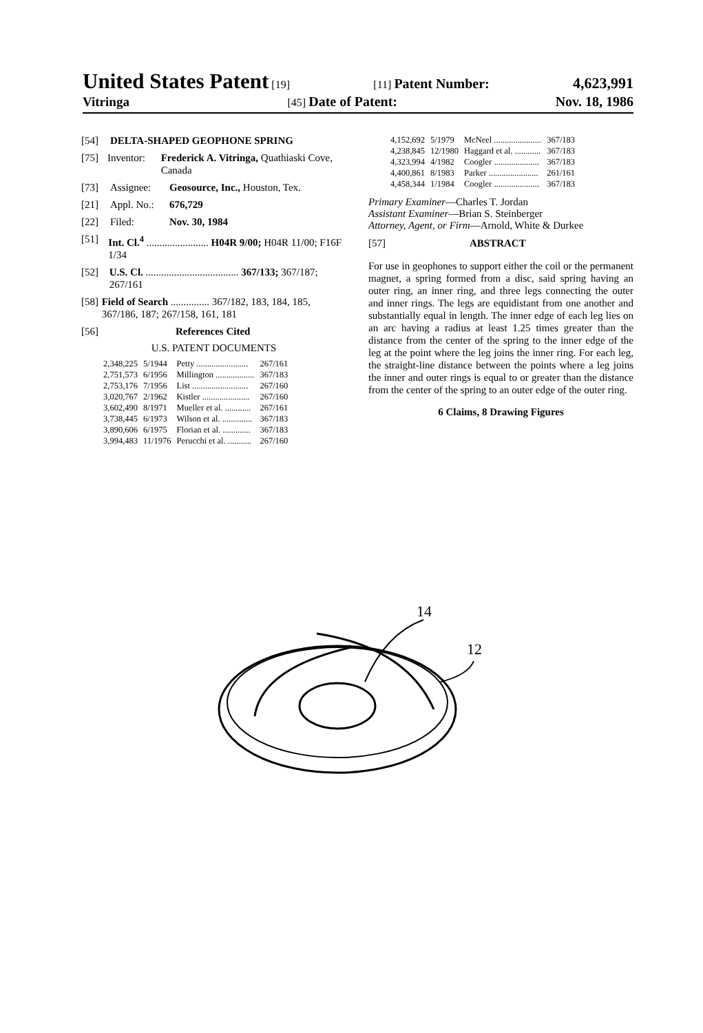United States Patent [19] [11] Patent Number: 4,623,991
Vitringa [45] Date of Patent: Nov. 18, 1986
[54] DELTA-SHAPED GEOPHONE SPRING
[75] Inventor: Frederick A. Vitringa, Quathiaski Cove, Canada
[73] Assignee: Geosource, Inc., Houston, Tex.
[21] Appl. No.: 676,729
[22] Filed: Nov. 30, 1984
[51] Int. Cl.<sup>4</sup> ........................ H04R 9/00; H04R 11/00; F16F 1/34
[52] U.S. Cl. .................................... 367/133; 367/187; 267/161
[58] Field of Search ............... 367/182, 183, 184, 185, 367/186, 187; 267/158, 161, 181
[56] References Cited
U.S. PATENT DOCUMENTS
| 2,348,225 | 5/1944 | Petty ........................ | 267/161 |
| 2,751,573 | 6/1956 | Millington .................. | 367/183 |
| 2,753,176 | 7/1956 | List .......................... | 267/160 |
| 3,020,767 | 2/1962 | Kistler ...................... | 267/160 |
| 3,602,490 | 8/1971 | Mueller et al. ............ | 267/161 |
| 3,738,445 | 6/1973 | Wilson et al. .............. | 367/183 |
| 3,890,606 | 6/1975 | Florian et al. ............. | 367/183 |
| 3,994,483 | 11/1976 | Perucchi et al. ........... | 267/160 |
| 4,152,692 | 5/1979 | McNeel ...................... | 367/183 |
| 4,238,845 | 12/1980 | Haggard et al. ............ | 367/183 |
| 4,323,994 | 4/1982 | Coogler ..................... | 367/183 |
| 4,400,861 | 8/1983 | Parker ....................... | 261/161 |
| 4,458,344 | 1/1984 | Coogler ..................... | 367/183 |
Primary Examiner—Charles T. Jordan
Assistant Examiner—Brian S. Steinberger
Attorney, Agent, or Firm—Arnold, White & Durkee
[57] ABSTRACT
For use in geophones to support either the coil or the permanent magnet, a spring formed from a disc, said spring having an outer ring, an inner ring, and three legs connecting the outer and inner rings. The legs are equidistant from one another and substantially equal in length. The inner edge of each leg lies on an arc having a radius at least 1.25 times greater than the distance from the center of the spring to the inner edge of the leg at the point where the leg joins the inner ring. For each leg, the straight-line distance between the points where a leg joins the inner and outer rings is equal to or greater than the distance from the center of the spring to an outer edge of the outer ring.
6 Claims, 8 Drawing Figures
14
12